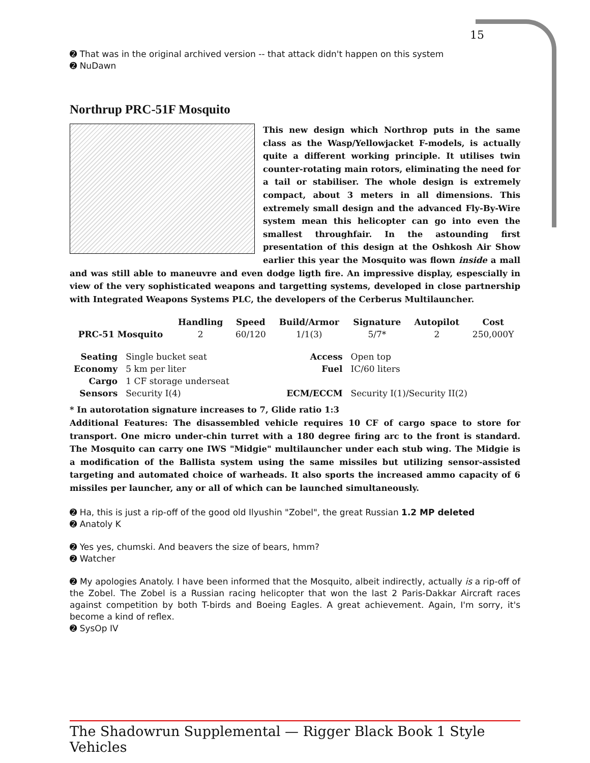15
➋ That was in the original archived version -- that attack didn't happen on this system
➋ NuDawn
Northrup PRC-51F Mosquito
This new design which Northrop puts in the same class as the Wasp/Yellowjacket F-models, is actually quite a different working principle. It utilises twin counter-rotating main rotors, eliminating the need for a tail or stabiliser. The whole design is extremely compact, about 3 meters in all dimensions. This extremely small design and the advanced Fly-By-Wire system mean this helicopter can go into even the smallest throughfair. In the astounding first presentation of this design at the Oshkosh Air Show earlier this year the Mosquito was flown inside a mall and was still able to maneuvre and even dodge ligth fire. An impressive display, espescially in view of the very sophisticated weapons and targetting systems, developed in close partnership with Integrated Weapons Systems PLC, the developers of the Cerberus Multilauncher.
| | Handling | Speed | Build/Armor | Signature | Autopilot | Cost |
| --- | --- | --- | --- | --- | --- | --- |
| PRC-51 Mosquito | 2 | 60/120 | 1/1(3) | 5/7* | 2 | 250,000Y |
| Seating | Single bucket seat | Access | Open top |
| Economy | 5 km per liter | Fuel | IC/60 liters |
| Cargo | 1 CF storage underseat | | |
| Sensors | Security I(4) | ECM/ECCM | Security I(1)/Security II(2) |
* In autorotation signature increases to 7, Glide ratio 1:3
Additional Features: The disassembled vehicle requires 10 CF of cargo space to store for transport. One micro under-chin turret with a 180 degree firing arc to the front is standard. The Mosquito can carry one IWS "Midgie" multilauncher under each stub wing. The Midgie is a modification of the Ballista system using the same missiles but utilizing sensor-assisted targeting and automated choice of warheads. It also sports the increased ammo capacity of 6 missiles per launcher, any or all of which can be launched simultaneously.
➋ Ha, this is just a rip-off of the good old Ilyushin "Zobel", the great Russian 1.2 MP deleted
➋ Anatoly K
➋ Yes yes, chumski. And beavers the size of bears, hmm?
➋ Watcher
➋ My apologies Anatoly. I have been informed that the Mosquito, albeit indirectly, actually is a rip-off of the Zobel. The Zobel is a Russian racing helicopter that won the last 2 Paris-Dakkar Aircraft races against competition by both T-birds and Boeing Eagles. A great achievement. Again, I'm sorry, it's become a kind of reflex.
➋ SysOp IV
The Shadowrun Supplemental — Rigger Black Book 1 Style Vehicles